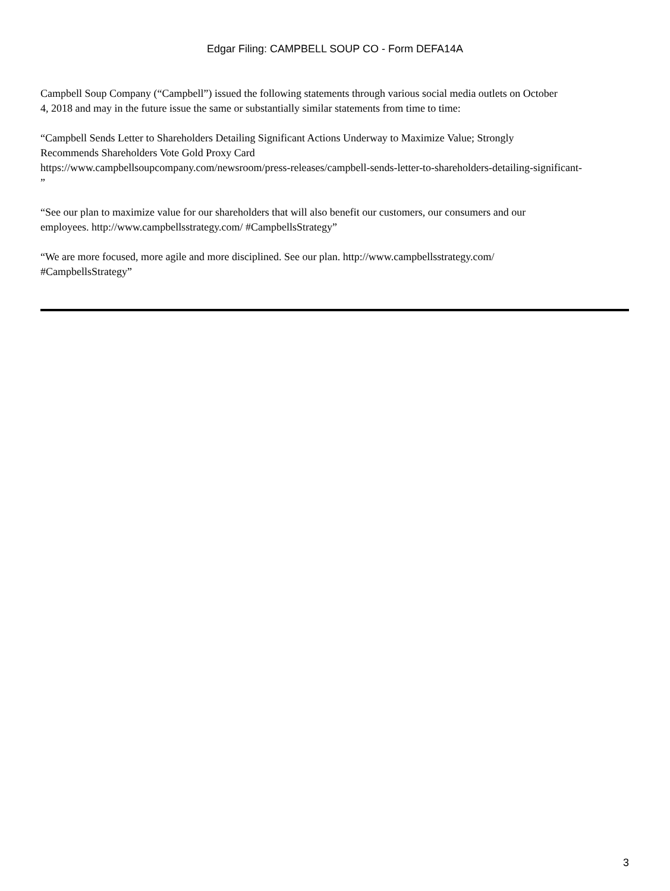Edgar Filing: CAMPBELL SOUP CO - Form DEFA14A
Campbell Soup Company (“Campbell”) issued the following statements through various social media outlets on October
4, 2018 and may in the future issue the same or substantially similar statements from time to time:
“Campbell Sends Letter to Shareholders Detailing Significant Actions Underway to Maximize Value; Strongly
Recommends Shareholders Vote Gold Proxy Card
https://www.campbellsoupcompany.com/newsroom/press-releases/campbell-sends-letter-to-shareholders-detailing-significant-
”
“See our plan to maximize value for our shareholders that will also benefit our customers, our consumers and our
employees. http://www.campbellsstrategy.com/ #CampbellsStrategy”
“We are more focused, more agile and more disciplined. See our plan. http://www.campbellsstrategy.com/
#CampbellsStrategy”
3